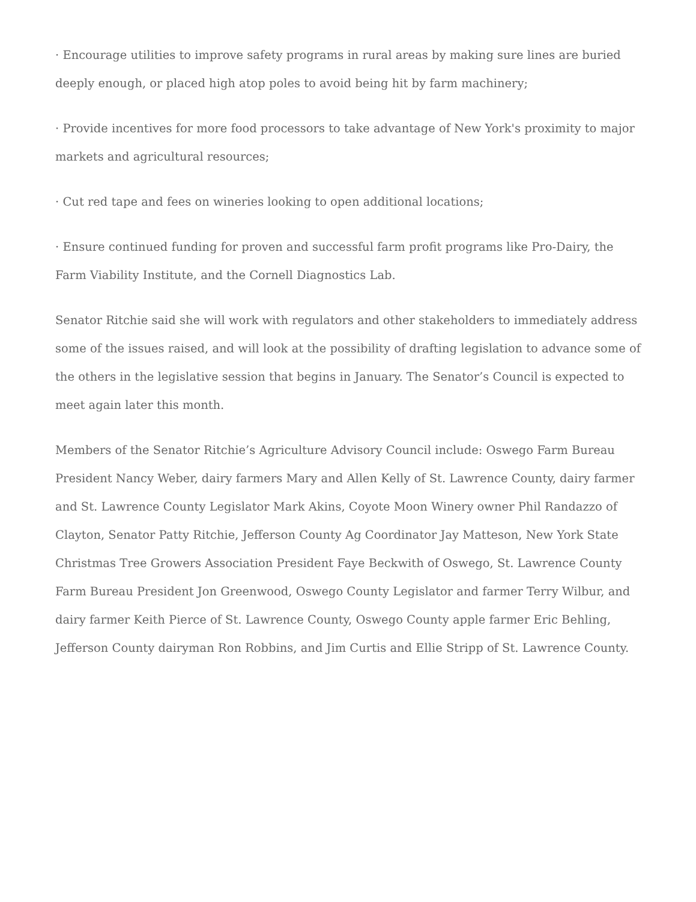· Encourage utilities to improve safety programs in rural areas by making sure lines are buried deeply enough, or placed high atop poles to avoid being hit by farm machinery;
· Provide incentives for more food processors to take advantage of New York's proximity to major markets and agricultural resources;
· Cut red tape and fees on wineries looking to open additional locations;
· Ensure continued funding for proven and successful farm profit programs like Pro-Dairy, the Farm Viability Institute, and the Cornell Diagnostics Lab.
Senator Ritchie said she will work with regulators and other stakeholders to immediately address some of the issues raised, and will look at the possibility of drafting legislation to advance some of the others in the legislative session that begins in January. The Senator’s Council is expected to meet again later this month.
Members of the Senator Ritchie’s Agriculture Advisory Council include: Oswego Farm Bureau President Nancy Weber, dairy farmers Mary and Allen Kelly of St. Lawrence County, dairy farmer and St. Lawrence County Legislator Mark Akins, Coyote Moon Winery owner Phil Randazzo of Clayton, Senator Patty Ritchie, Jefferson County Ag Coordinator Jay Matteson, New York State Christmas Tree Growers Association President Faye Beckwith of Oswego, St. Lawrence County Farm Bureau President Jon Greenwood, Oswego County Legislator and farmer Terry Wilbur, and dairy farmer Keith Pierce of St. Lawrence County, Oswego County apple farmer Eric Behling, Jefferson County dairyman Ron Robbins, and Jim Curtis and Ellie Stripp of St. Lawrence County.